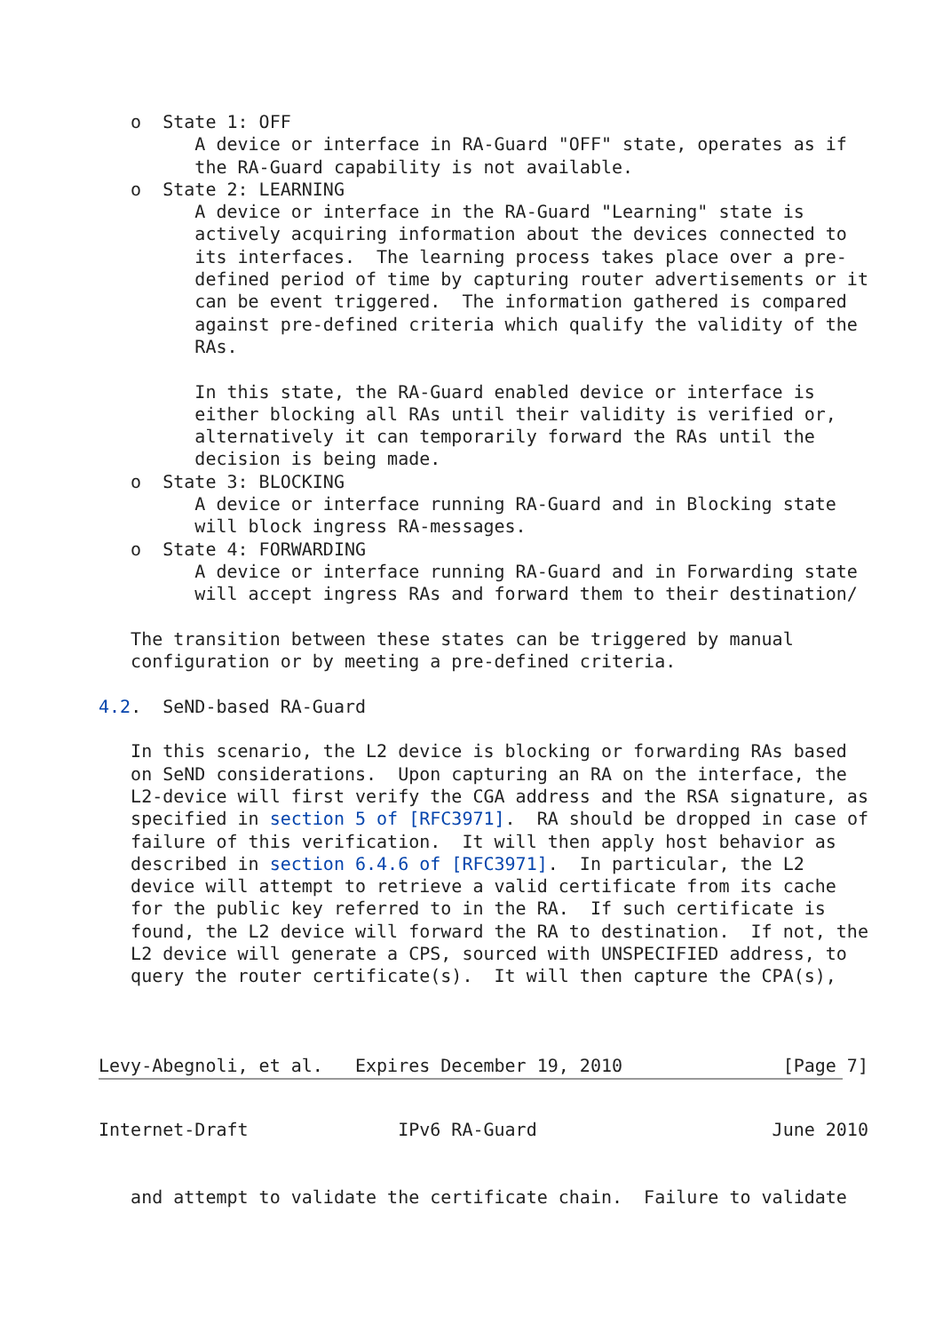o  State 1: OFF
         A device or interface in RA-Guard "OFF" state, operates as if
         the RA-Guard capability is not available.
   o  State 2: LEARNING
         A device or interface in the RA-Guard "Learning" state is
         actively acquiring information about the devices connected to
         its interfaces.  The learning process takes place over a pre-
         defined period of time by capturing router advertisements or it
         can be event triggered.  The information gathered is compared
         against pre-defined criteria which qualify the validity of the
         RAs.

         In this state, the RA-Guard enabled device or interface is
         either blocking all RAs until their validity is verified or,
         alternatively it can temporarily forward the RAs until the
         decision is being made.
   o  State 3: BLOCKING
         A device or interface running RA-Guard and in Blocking state
         will block ingress RA-messages.
   o  State 4: FORWARDING
         A device or interface running RA-Guard and in Forwarding state
         will accept ingress RAs and forward them to their destination/

   The transition between these states can be triggered by manual
   configuration or by meeting a pre-defined criteria.

4.2.  SeND-based RA-Guard

   In this scenario, the L2 device is blocking or forwarding RAs based
   on SeND considerations.  Upon capturing an RA on the interface, the
   L2-device will first verify the CGA address and the RSA signature, as
   specified in section 5 of [RFC3971].  RA should be dropped in case of
   failure of this verification.  It will then apply host behavior as
   described in section 6.4.6 of [RFC3971].  In particular, the L2
   device will attempt to retrieve a valid certificate from its cache
   for the public key referred to in the RA.  If such certificate is
   found, the L2 device will forward the RA to destination.  If not, the
   L2 device will generate a CPS, sourced with UNSPECIFIED address, to
   query the router certificate(s).  It will then capture the CPA(s),



Levy-Abegnoli, et al.   Expires December 19, 2010               [Page 7]
Internet-Draft              IPv6 RA-Guard                      June 2010


   and attempt to validate the certificate chain.  Failure to validate